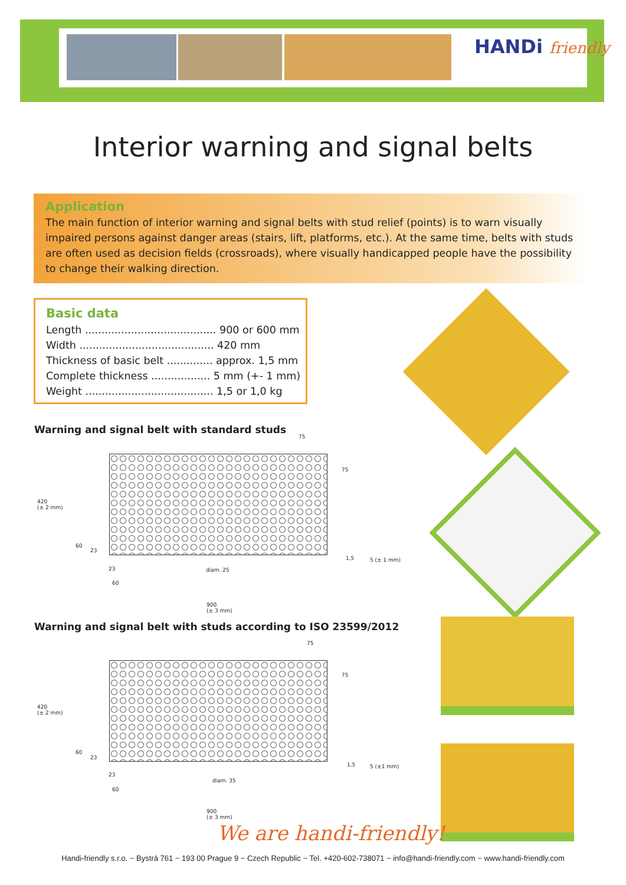HANDi friendly
Interior warning and signal belts
Application
The main function of interior warning and signal belts with stud relief (points) is to warn visually impaired persons against danger areas (stairs, lift, platforms, etc.). At the same time, belts with studs are often used as decision fields (crossroads), where visually handicapped people have the possibility to change their walking direction.
Basic data
Length ........................................ 900 or 600 mm
Width ......................................... 420 mm
Thickness of basic belt .............. approx. 1,5 mm
Complete thickness .................. 5 mm (+- 1 mm)
Weight ....................................... 1,5 or 1,0 kg
Warning and signal belt with standard studs
75
75
420
(± 2 mm)
60
23
23
60
diam. 25
1,5 5 (± 1 mm)
900
(± 3 mm)
Warning and signal belt with studs according to ISO 23599/2012
75
75
420
(± 2 mm)
60
23
23
60
diam. 35
1,5 5 (±1 mm)
900
(± 3 mm)
We are handi-friendly!
Handi-friendly s.r.o. ~ Bystrá 761 ~ 193 00 Prague 9 ~ Czech Republic ~ Tel. +420-602-738071 ~ info@handi-friendly.com ~ www.handi-friendly.com